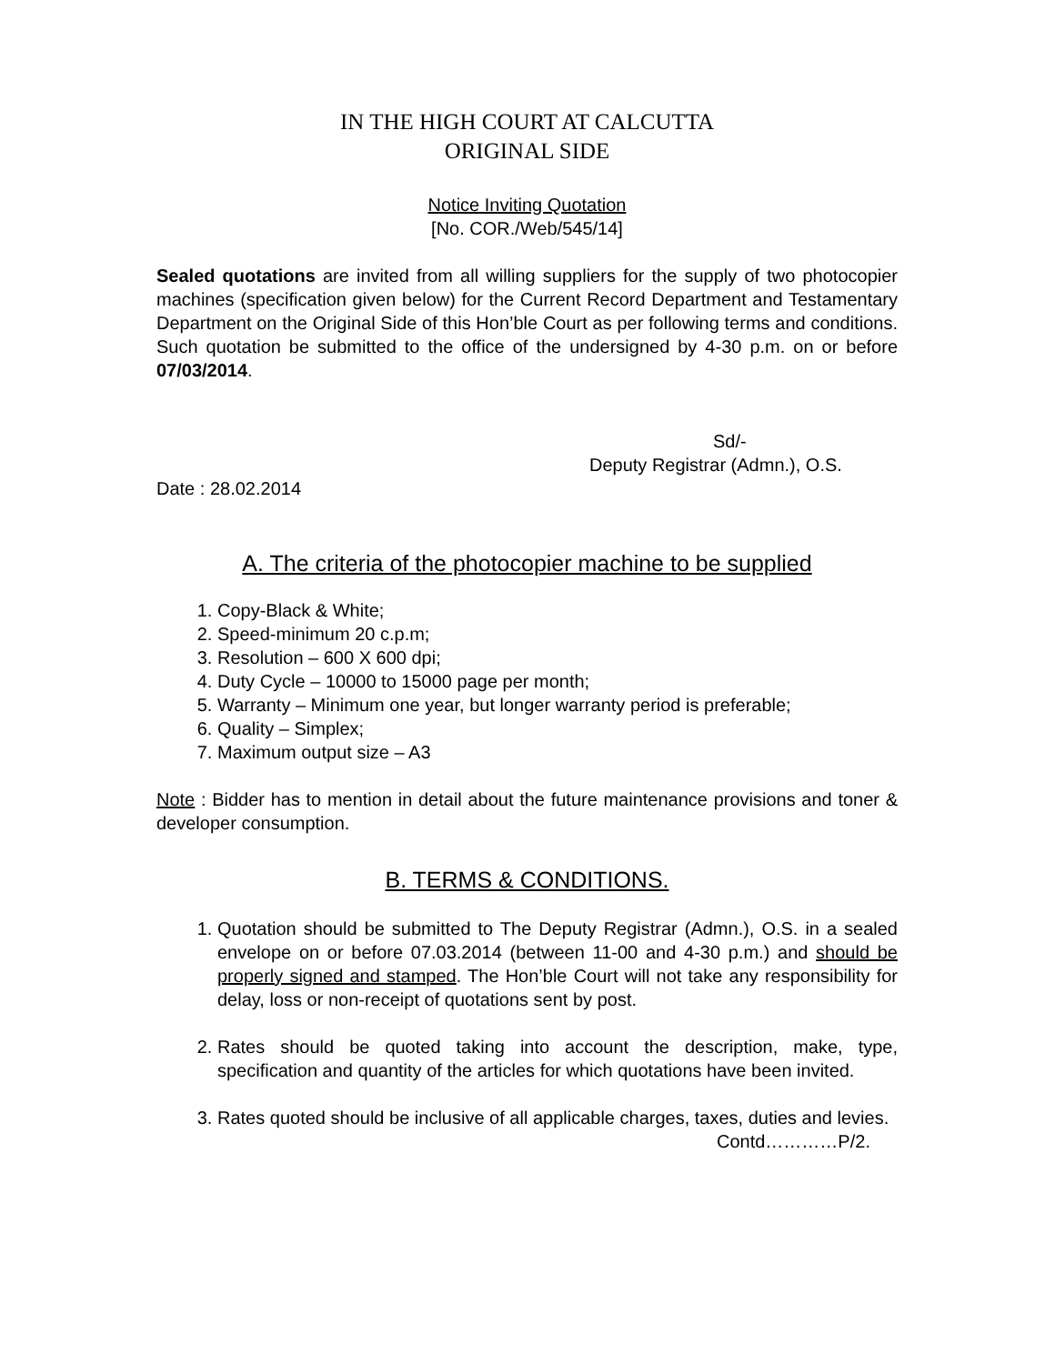IN THE HIGH COURT AT CALCUTTA
ORIGINAL SIDE
Notice Inviting Quotation
[No. COR./Web/545/14]
Sealed quotations are invited from all willing suppliers for the supply of two photocopier machines (specification given below) for the Current Record Department and Testamentary Department on the Original Side of this Hon’ble Court as per following terms and conditions. Such quotation be submitted to the office of the undersigned by 4-30 p.m. on or before 07/03/2014.
Sd/-
Deputy Registrar (Admn.), O.S.
Date : 28.02.2014
A. The criteria of the photocopier machine to be supplied
1. Copy-Black & White;
2. Speed-minimum 20 c.p.m;
3. Resolution – 600 X 600 dpi;
4. Duty Cycle – 10000 to 15000 page per month;
5. Warranty – Minimum one year, but longer warranty period is preferable;
6. Quality – Simplex;
7. Maximum output size – A3
Note : Bidder has to mention in detail about the future maintenance provisions and toner & developer consumption.
B. TERMS & CONDITIONS.
1. Quotation should be submitted to The Deputy Registrar (Admn.), O.S. in a sealed envelope on or before 07.03.2014 (between 11-00 and 4-30 p.m.) and should be properly signed and stamped. The Hon’ble Court will not take any responsibility for delay, loss or non-receipt of quotations sent by post.
2. Rates should be quoted taking into account the description, make, type, specification and quantity of the articles for which quotations have been invited.
3. Rates quoted should be inclusive of all applicable charges, taxes, duties and levies.
Contd…………P/2.